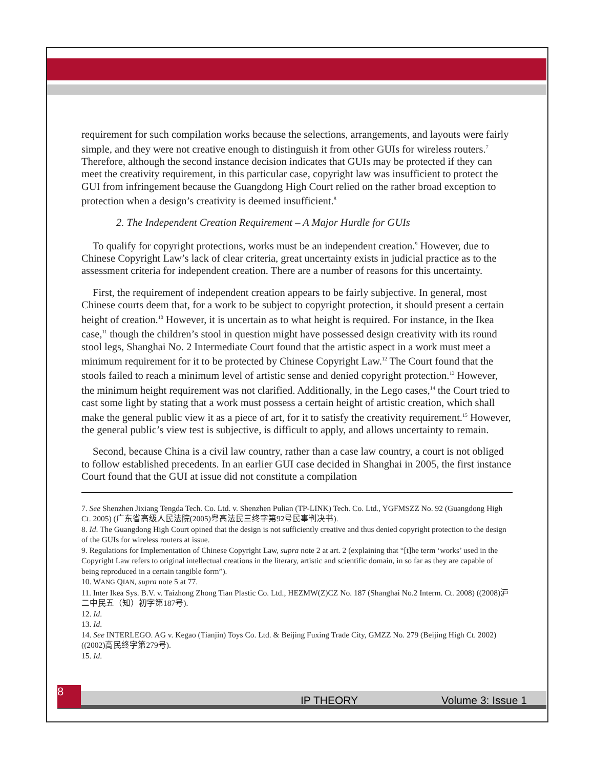requirement for such compilation works because the selections, arrangements, and layouts were fairly simple, and they were not creative enough to distinguish it from other GUIs for wireless routers.<sup>7</sup> Therefore, although the second instance decision indicates that GUIs may be protected if they can meet the creativity requirement, in this particular case, copyright law was insufficient to protect the GUI from infringement because the Guangdong High Court relied on the rather broad exception to protection when a design’s creativity is deemed insufficient.<sup>8</sup>
2. The Independent Creation Requirement – A Major Hurdle for GUIs
To qualify for copyright protections, works must be an independent creation.<sup>9</sup> However, due to Chinese Copyright Law’s lack of clear criteria, great uncertainty exists in judicial practice as to the assessment criteria for independent creation. There are a number of reasons for this uncertainty.
First, the requirement of independent creation appears to be fairly subjective. In general, most Chinese courts deem that, for a work to be subject to copyright protection, it should present a certain height of creation.<sup>10</sup> However, it is uncertain as to what height is required. For instance, in the Ikea case,<sup>11</sup> though the children’s stool in question might have possessed design creativity with its round stool legs, Shanghai No. 2 Intermediate Court found that the artistic aspect in a work must meet a minimum requirement for it to be protected by Chinese Copyright Law.<sup>12</sup> The Court found that the stools failed to reach a minimum level of artistic sense and denied copyright protection.<sup>13</sup> However, the minimum height requirement was not clarified. Additionally, in the Lego cases,<sup>14</sup> the Court tried to cast some light by stating that a work must possess a certain height of artistic creation, which shall make the general public view it as a piece of art, for it to satisfy the creativity requirement.<sup>15</sup> However, the general public’s view test is subjective, is difficult to apply, and allows uncertainty to remain.
Second, because China is a civil law country, rather than a case law country, a court is not obliged to follow established precedents. In an earlier GUI case decided in Shanghai in 2005, the first instance Court found that the GUI at issue did not constitute a compilation
7. See Shenzhen Jixiang Tengda Tech. Co. Ltd. v. Shenzhen Pulian (TP-LINK) Tech. Co. Ltd., YGFMSZZ No. 92 (Guangdong High Ct. 2005) (广东省高级人民法院(2005)粤高法民三终字第92号民事判决书).
8. Id. The Guangdong High Court opined that the design is not sufficiently creative and thus denied copyright protection to the design of the GUIs for wireless routers at issue.
9. Regulations for Implementation of Chinese Copyright Law, supra note 2 at art. 2 (explaining that “[t]he term ‘works’ used in the Copyright Law refers to original intellectual creations in the literary, artistic and scientific domain, in so far as they are capable of being reproduced in a certain tangible form”).
10. WANG QIAN, supra note 5 at 77.
11. Inter Ikea Sys. B.V. v. Taizhong Zhong Tian Plastic Co. Ltd., HEZMW(Z)CZ No. 187 (Shanghai No.2 Interm. Ct. 2008) ((2008)沪二中民五（知）初字第187号).
12. Id.
13. Id.
14. See INTERLEGO. AG v. Kegao (Tianjin) Toys Co. Ltd. & Beijing Fuxing Trade City, GMZZ No. 279 (Beijing High Ct. 2002) ((2002)高民终字第279号).
15. Id.
8
IP THEORY Volume 3: Issue 1